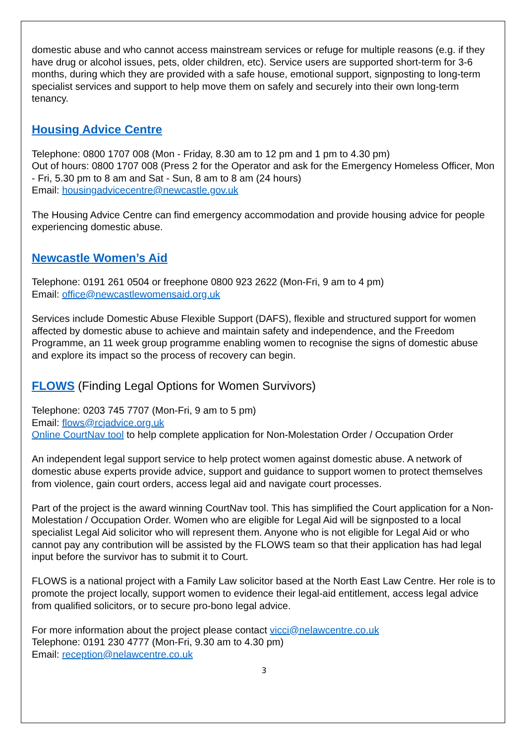domestic abuse and who cannot access mainstream services or refuge for multiple reasons (e.g. if they have drug or alcohol issues, pets, older children, etc). Service users are supported short-term for 3-6 months, during which they are provided with a safe house, emotional support, signposting to long-term specialist services and support to help move them on safely and securely into their own long-term tenancy.
Housing Advice Centre
Telephone: 0800 1707 008 (Mon - Friday, 8.30 am to 12 pm and 1 pm to 4.30 pm)
Out of hours: 0800 1707 008 (Press 2 for the Operator and ask for the Emergency Homeless Officer, Mon - Fri, 5.30 pm to 8 am and Sat - Sun, 8 am to 8 am (24 hours)
Email: housingadvicecentre@newcastle.gov.uk
The Housing Advice Centre can find emergency accommodation and provide housing advice for people experiencing domestic abuse.
Newcastle Women’s Aid
Telephone: 0191 261 0504 or freephone 0800 923 2622 (Mon-Fri, 9 am to 4 pm)
Email: office@newcastlewomensaid.org.uk
Services include Domestic Abuse Flexible Support (DAFS), flexible and structured support for women affected by domestic abuse to achieve and maintain safety and independence, and the Freedom Programme, an 11 week group programme enabling women to recognise the signs of domestic abuse and explore its impact so the process of recovery can begin.
FLOWS (Finding Legal Options for Women Survivors)
Telephone: 0203 745 7707 (Mon-Fri, 9 am to 5 pm)
Email: flows@rcjadvice.org.uk
Online CourtNav tool to help complete application for Non-Molestation Order / Occupation Order
An independent legal support service to help protect women against domestic abuse. A network of domestic abuse experts provide advice, support and guidance to support women to protect themselves from violence, gain court orders, access legal aid and navigate court processes.
Part of the project is the award winning CourtNav tool. This has simplified the Court application for a Non-Molestation / Occupation Order. Women who are eligible for Legal Aid will be signposted to a local specialist Legal Aid solicitor who will represent them. Anyone who is not eligible for Legal Aid or who cannot pay any contribution will be assisted by the FLOWS team so that their application has had legal input before the survivor has to submit it to Court.
FLOWS is a national project with a Family Law solicitor based at the North East Law Centre. Her role is to promote the project locally, support women to evidence their legal-aid entitlement, access legal advice from qualified solicitors, or to secure pro-bono legal advice.
For more information about the project please contact vicci@nelawcentre.co.uk
Telephone: 0191 230 4777 (Mon-Fri, 9.30 am to 4.30 pm)
Email: reception@nelawcentre.co.uk
3